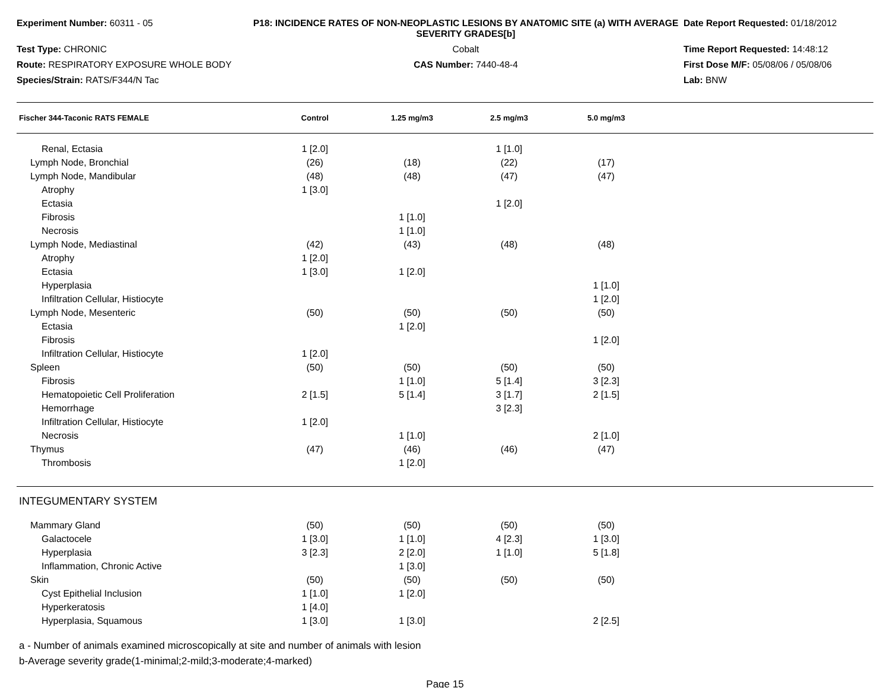Experiment Number: 60311 - 05
P18: INCIDENCE RATES OF NON-NEOPLASTIC LESIONS BY ANATOMIC SITE (a) WITH AVERAGE SEVERITY GRADES[b]
Date Report Requested: 01/18/2012
Test Type: CHRONIC
Cobalt
Time Report Requested: 14:48:12
Route: RESPIRATORY EXPOSURE WHOLE BODY
CAS Number: 7440-48-4
First Dose M/F: 05/08/06 / 05/08/06
Species/Strain: RATS/F344/N Tac
Lab: BNW
| Fischer 344-Taconic RATS FEMALE | Control | 1.25 mg/m3 | 2.5 mg/m3 | 5.0 mg/m3 | |
| --- | --- | --- | --- | --- | --- |
| Renal, Ectasia | 1 [2.0] | | 1 [1.0] | | |
| Lymph Node, Bronchial | (26) | (18) | (22) | (17) | |
| Lymph Node, Mandibular | (48) | (48) | (47) | (47) | |
| Atrophy | 1 [3.0] | | | | |
| Ectasia | | | 1 [2.0] | | |
| Fibrosis | | 1 [1.0] | | | |
| Necrosis | | 1 [1.0] | | | |
| Lymph Node, Mediastinal | (42) | (43) | (48) | (48) | |
| Atrophy | 1 [2.0] | | | | |
| Ectasia | 1 [3.0] | 1 [2.0] | | | |
| Hyperplasia | | | | 1 [1.0] | |
| Infiltration Cellular, Histiocyte | | | | 1 [2.0] | |
| Lymph Node, Mesenteric | (50) | (50) | (50) | (50) | |
| Ectasia | | 1 [2.0] | | | |
| Fibrosis | | | | 1 [2.0] | |
| Infiltration Cellular, Histiocyte | 1 [2.0] | | | | |
| Spleen | (50) | (50) | (50) | (50) | |
| Fibrosis | | 1 [1.0] | 5 [1.4] | 3 [2.3] | |
| Hematopoietic Cell Proliferation | 2 [1.5] | 5 [1.4] | 3 [1.7] | 2 [1.5] | |
| Hemorrhage | | | 3 [2.3] | | |
| Infiltration Cellular, Histiocyte | 1 [2.0] | | | | |
| Necrosis | | 1 [1.0] | | 2 [1.0] | |
| Thymus | (47) | (46) | (46) | (47) | |
| Thrombosis | | 1 [2.0] | | | |
| INTEGUMENTARY SYSTEM | | | | | |
| Mammary Gland | (50) | (50) | (50) | (50) | |
| Galactocele | 1 [3.0] | 1 [1.0] | 4 [2.3] | 1 [3.0] | |
| Hyperplasia | 3 [2.3] | 2 [2.0] | 1 [1.0] | 5 [1.8] | |
| Inflammation, Chronic Active | | 1 [3.0] | | | |
| Skin | (50) | (50) | (50) | (50) | |
| Cyst Epithelial Inclusion | 1 [1.0] | 1 [2.0] | | | |
| Hyperkeratosis | 1 [4.0] | | | | |
| Hyperplasia, Squamous | 1 [3.0] | 1 [3.0] | | 2 [2.5] | |
a - Number of animals examined microscopically at site and number of animals with lesion
b-Average severity grade(1-minimal;2-mild;3-moderate;4-marked)
Page 15